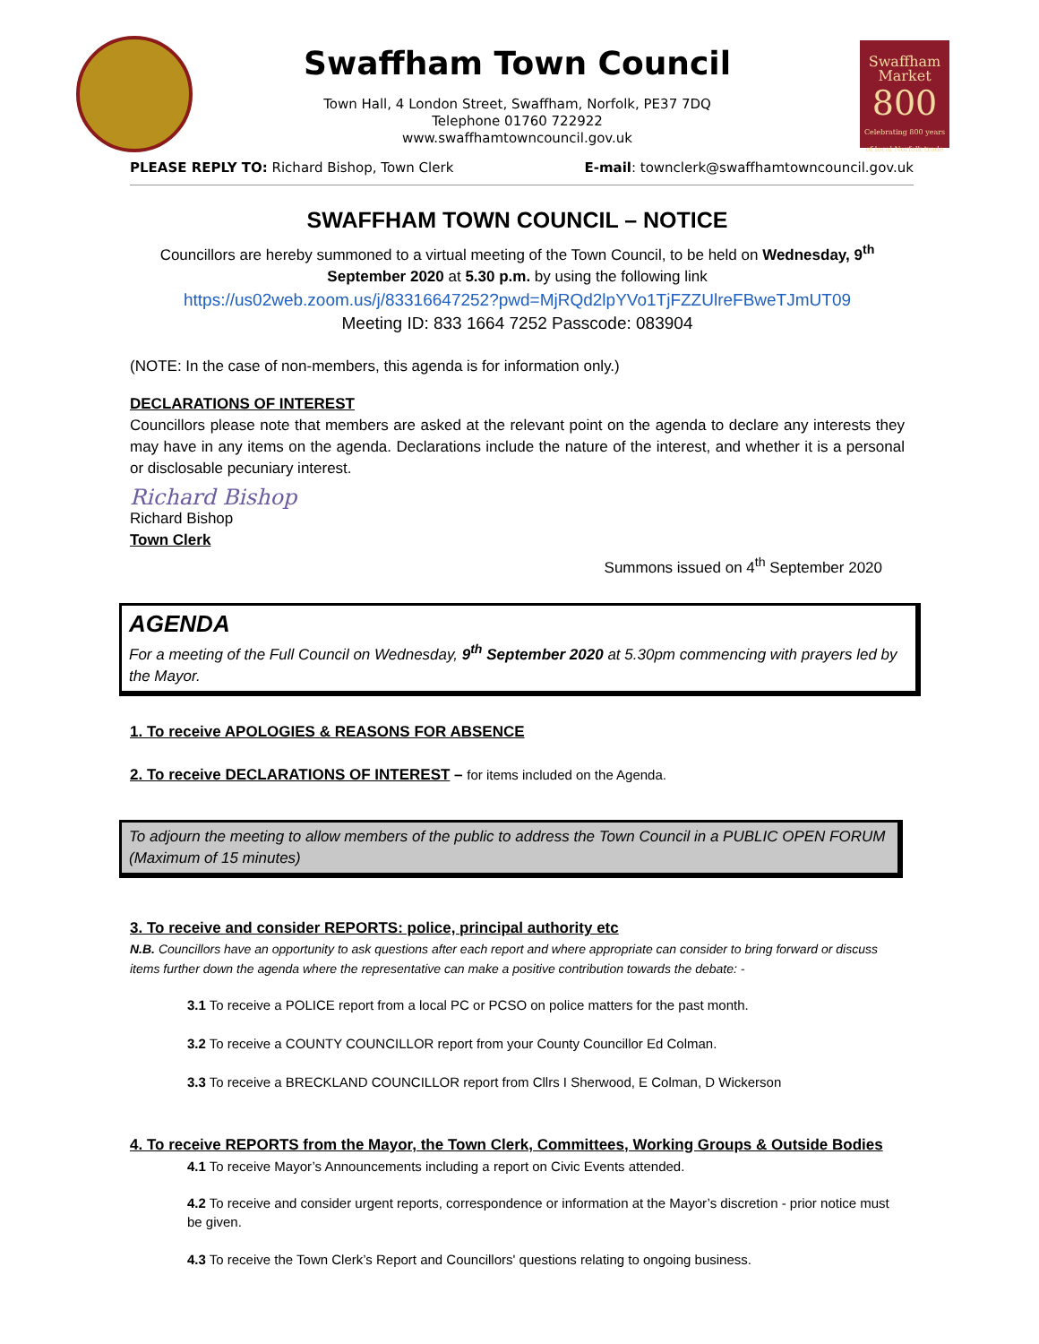Swaffham
Market
800
Celebrating 800 years of local Norfolk trade
Swaffham Town Council
Town Hall, 4 London Street, Swaffham, Norfolk, PE37 7DQ
Telephone 01760 722922
www.swaffhamtowncouncil.gov.uk
PLEASE REPLY TO: Richard Bishop, Town Clerk E-mail: townclerk@swaffhamtowncouncil.gov.uk
SWAFFHAM TOWN COUNCIL – NOTICE
Councillors are hereby summoned to a virtual meeting of the Town Council, to be held on Wednesday, 9<sup>th</sup> September 2020 at 5.30 p.m. by using the following link
https://us02web.zoom.us/j/83316647252?pwd=MjRQd2lpYVo1TjFZZUlreFBweTJmUT09
Meeting ID: 833 1664 7252 Passcode: 083904
(NOTE: In the case of non-members, this agenda is for information only.)
DECLARATIONS OF INTEREST
Councillors please note that members are asked at the relevant point on the agenda to declare any interests they may have in any items on the agenda. Declarations include the nature of the interest, and whether it is a personal or disclosable pecuniary interest.
Richard Bishop
Richard Bishop
Town Clerk
Summons issued on 4<sup>th</sup> September 2020
AGENDA
For a meeting of the Full Council on Wednesday, 9<sup>th</sup> September 2020 at 5.30pm commencing with prayers led by the Mayor.
1. To receive APOLOGIES & REASONS FOR ABSENCE
2. To receive DECLARATIONS OF INTEREST – for items included on the Agenda.
To adjourn the meeting to allow members of the public to address the Town Council in a PUBLIC OPEN FORUM (Maximum of 15 minutes)
3. To receive and consider REPORTS: police, principal authority etc
N.B. Councillors have an opportunity to ask questions after each report and where appropriate can consider to bring forward or discuss items further down the agenda where the representative can make a positive contribution towards the debate: -
3.1 To receive a POLICE report from a local PC or PCSO on police matters for the past month.
3.2 To receive a COUNTY COUNCILLOR report from your County Councillor Ed Colman.
3.3 To receive a BRECKLAND COUNCILLOR report from Cllrs I Sherwood, E Colman, D Wickerson
4. To receive REPORTS from the Mayor, the Town Clerk, Committees, Working Groups & Outside Bodies
4.1 To receive Mayor’s Announcements including a report on Civic Events attended.
4.2 To receive and consider urgent reports, correspondence or information at the Mayor’s discretion - prior notice must be given.
4.3 To receive the Town Clerk’s Report and Councillors' questions relating to ongoing business.